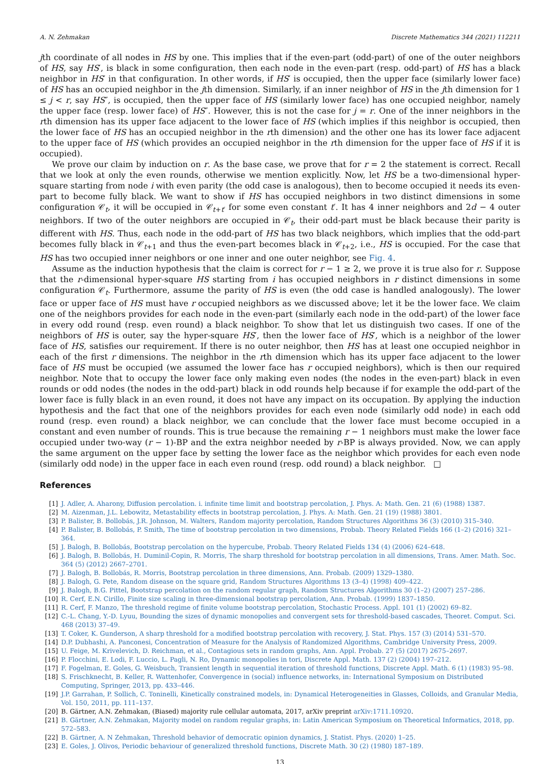A. N. Zehmakan Discrete Mathematics 344 (2021) 112211
jth coordinate of all nodes in HS by one. This implies that if the even-part (odd-part) of one of the outer neighbors of HS, say HS′, is black in some configuration, then each node in the even-part (resp. odd-part) of HS has a black neighbor in HS′ in that configuration. In other words, if HS′ is occupied, then the upper face (similarly lower face) of HS has an occupied neighbor in the jth dimension. Similarly, if an inner neighbor of HS in the jth dimension for 1 ≤ j < r, say HS″, is occupied, then the upper face of HS (similarly lower face) has one occupied neighbor, namely the upper face (resp. lower face) of HS″. However, this is not the case for j = r. One of the inner neighbors in the rth dimension has its upper face adjacent to the lower face of HS (which implies if this neighbor is occupied, then the lower face of HS has an occupied neighbor in the rth dimension) and the other one has its lower face adjacent to the upper face of HS (which provides an occupied neighbor in the rth dimension for the upper face of HS if it is occupied).
We prove our claim by induction on r. As the base case, we prove that for r = 2 the statement is correct. Recall that we look at only the even rounds, otherwise we mention explicitly. Now, let HS be a two-dimensional hyper-square starting from node i with even parity (the odd case is analogous), then to become occupied it needs its even-part to become fully black. We want to show if HS has occupied neighbors in two distinct dimensions in some configuration 𝒞<sub>t</sub>, it will be occupied in 𝒞<sub>t+t′</sub> for some even constant t′. It has 4 inner neighbors and 2d − 4 outer neighbors. If two of the outer neighbors are occupied in 𝒞<sub>t</sub>, their odd-part must be black because their parity is different with HS. Thus, each node in the odd-part of HS has two black neighbors, which implies that the odd-part becomes fully black in 𝒞<sub>t+1</sub> and thus the even-part becomes black in 𝒞<sub>t+2</sub>, i.e., HS is occupied. For the case that HS has two occupied inner neighbors or one inner and one outer neighbor, see Fig. 4.
Assume as the induction hypothesis that the claim is correct for r − 1 ≥ 2, we prove it is true also for r. Suppose that the r-dimensional hyper-square HS starting from i has occupied neighbors in r distinct dimensions in some configuration 𝒞<sub>t</sub>. Furthermore, assume the parity of HS is even (the odd case is handled analogously). The lower face or upper face of HS must have r occupied neighbors as we discussed above; let it be the lower face. We claim one of the neighbors provides for each node in the even-part (similarly each node in the odd-part) of the lower face in every odd round (resp. even round) a black neighbor. To show that let us distinguish two cases. If one of the neighbors of HS is outer, say the hyper-square HS′, then the lower face of HS′, which is a neighbor of the lower face of HS, satisfies our requirement. If there is no outer neighbor, then HS has at least one occupied neighbor in each of the first r dimensions. The neighbor in the rth dimension which has its upper face adjacent to the lower face of HS must be occupied (we assumed the lower face has r occupied neighbors), which is then our required neighbor. Note that to occupy the lower face only making even nodes (the nodes in the even-part) black in even rounds or odd nodes (the nodes in the odd-part) black in odd rounds help because if for example the odd-part of the lower face is fully black in an even round, it does not have any impact on its occupation. By applying the induction hypothesis and the fact that one of the neighbors provides for each even node (similarly odd node) in each odd round (resp. even round) a black neighbor, we can conclude that the lower face must become occupied in a constant and even number of rounds. This is true because the remaining r − 1 neighbors must make the lower face occupied under two-way (r − 1)-BP and the extra neighbor needed by r-BP is always provided. Now, we can apply the same argument on the upper face by setting the lower face as the neighbor which provides for each even node (similarly odd node) in the upper face in each even round (resp. odd round) a black neighbor. □
References
[1] J. Adler, A. Aharony, Diffusion percolation. i. infinite time limit and bootstrap percolation, J. Phys. A: Math. Gen. 21 (6) (1988) 1387.
[2] M. Aizenman, J.L. Lebowitz, Metastability effects in bootstrap percolation, J. Phys. A: Math. Gen. 21 (19) (1988) 3801.
[3] P. Balister, B. Bollobás, J.R. Johnson, M. Walters, Random majority percolation, Random Structures Algorithms 36 (3) (2010) 315–340.
[4] P. Balister, B. Bollobás, P. Smith, The time of bootstrap percolation in two dimensions, Probab. Theory Related Fields 166 (1–2) (2016) 321–364.
[5] J. Balogh, B. Bollobás, Bootstrap percolation on the hypercube, Probab. Theory Related Fields 134 (4) (2006) 624–648.
[6] J. Balogh, B. Bollobás, H. Duminil-Copin, R. Morris, The sharp threshold for bootstrap percolation in all dimensions, Trans. Amer. Math. Soc. 364 (5) (2012) 2667–2701.
[7] J. Balogh, B. Bollobás, R. Morris, Bootstrap percolation in three dimensions, Ann. Probab. (2009) 1329–1380.
[8] J. Balogh, G. Pete, Random disease on the square grid, Random Structures Algorithms 13 (3–4) (1998) 409–422.
[9] J. Balogh, B.G. Pittel, Bootstrap percolation on the random regular graph, Random Structures Algorithms 30 (1–2) (2007) 257–286.
[10] R. Cerf, E.N. Cirillo, Finite size scaling in three-dimensional bootstrap percolation, Ann. Probab. (1999) 1837–1850.
[11] R. Cerf, F. Manzo, The threshold regime of finite volume bootstrap percolation, Stochastic Process. Appl. 101 (1) (2002) 69–82.
[12] C.-L. Chang, Y.-D. Lyuu, Bounding the sizes of dynamic monopolies and convergent sets for threshold-based cascades, Theoret. Comput. Sci. 468 (2013) 37–49.
[13] T. Coker, K. Gunderson, A sharp threshold for a modified bootstrap percolation with recovery, J. Stat. Phys. 157 (3) (2014) 531–570.
[14] D.P. Dubhashi, A. Panconesi, Concentration of Measure for the Analysis of Randomized Algorithms, Cambridge University Press, 2009.
[15] U. Feige, M. Krivelevich, D. Reichman, et al., Contagious sets in random graphs, Ann. Appl. Probab. 27 (5) (2017) 2675–2697.
[16] P. Flocchini, E. Lodi, F. Luccio, L. Pagli, N. Ro, Dynamic monopolies in tori, Discrete Appl. Math. 137 (2) (2004) 197–212.
[17] F. Fogelman, E. Goles, G. Weisbuch, Transient length in sequential iteration of threshold functions, Discrete Appl. Math. 6 (1) (1983) 95–98.
[18] S. Frischknecht, B. Keller, R. Wattenhofer, Convergence in (social) influence networks, in: International Symposium on Distributed Computing, Springer, 2013, pp. 433–446.
[19] J.P. Garrahan, P. Sollich, C. Toninelli, Kinetically constrained models, in: Dynamical Heterogeneities in Glasses, Colloids, and Granular Media, Vol. 150, 2011, pp. 111–137.
[20] B. Gärtner, A.N. Zehmakan, (Biased) majority rule cellular automata, 2017, arXiv preprint arXiv:1711.10920.
[21] B. Gärtner, A.N. Zehmakan, Majority model on random regular graphs, in: Latin American Symposium on Theoretical Informatics, 2018, pp. 572–583.
[22] B. Gärtner, A. N Zehmakan, Threshold behavior of democratic opinion dynamics, J. Statist. Phys. (2020) 1–25.
[23] E. Goles, J. Olivos, Periodic behaviour of generalized threshold functions, Discrete Math. 30 (2) (1980) 187–189.
13